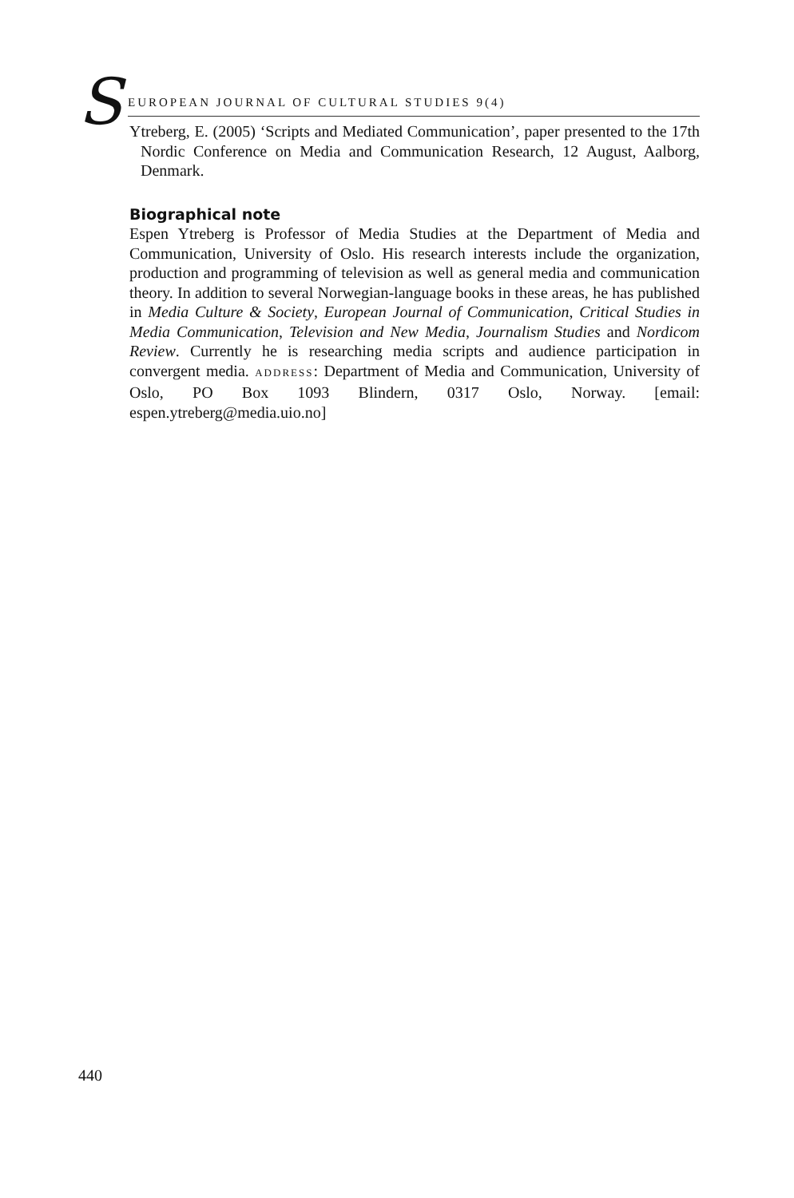S EUROPEAN JOURNAL OF CULTURAL STUDIES 9(4)
Ytreberg, E. (2005) ‘Scripts and Mediated Communication’, paper presented to the 17th Nordic Conference on Media and Communication Research, 12 August, Aalborg, Denmark.
Biographical note
Espen Ytreberg is Professor of Media Studies at the Department of Media and Communication, University of Oslo. His research interests include the organization, production and programming of television as well as general media and communication theory. In addition to several Norwegian-language books in these areas, he has published in Media Culture & Society, European Journal of Communication, Critical Studies in Media Communication, Television and New Media, Journalism Studies and Nordicom Review. Currently he is researching media scripts and audience participation in convergent media. ADDRESS: Department of Media and Communication, University of Oslo, PO Box 1093 Blindern, 0317 Oslo, Norway. [email: espen.ytreberg@media.uio.no]
440